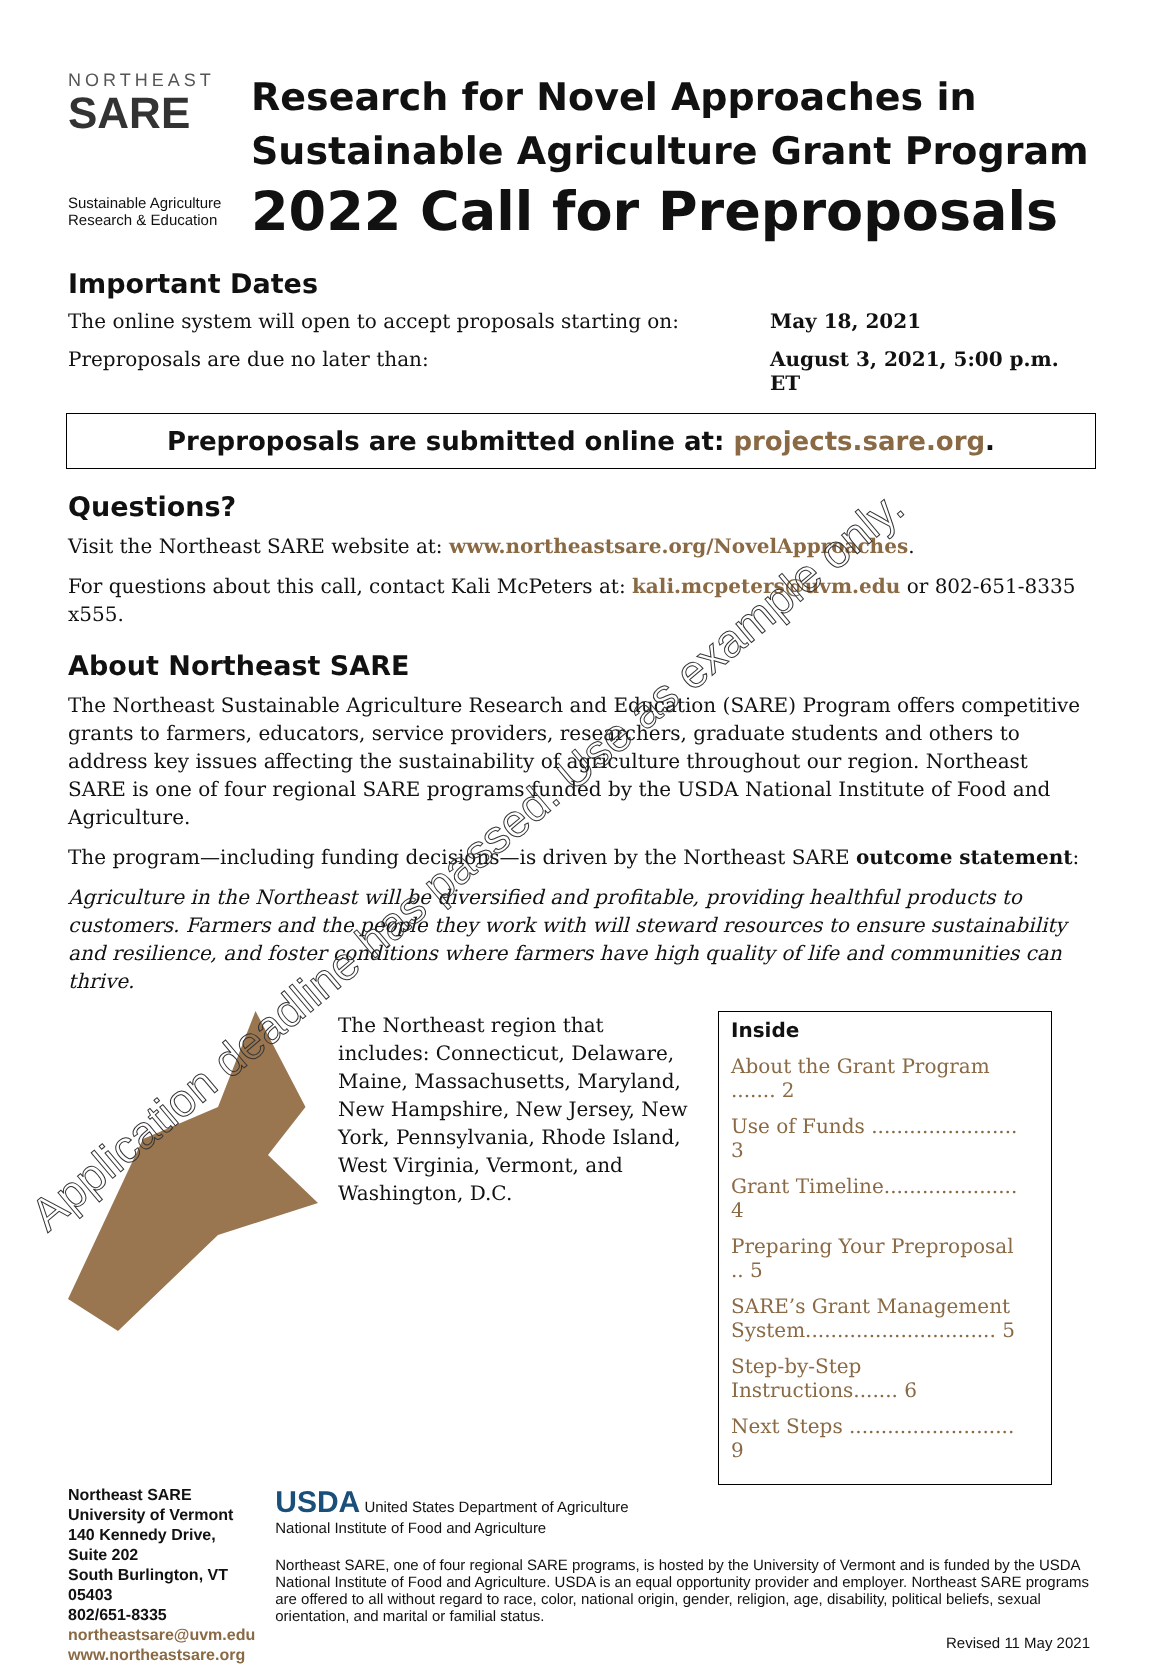NORTHEAST
SARE
Sustainable Agriculture Research & Education
Research for Novel Approaches in
Sustainable Agriculture Grant Program
2022 Call for Preproposals
Important Dates
The online system will open to accept proposals starting on: May 18, 2021
Preproposals are due no later than: August 3, 2021, 5:00 p.m. ET
Preproposals are submitted online at: projects.sare.org.
Questions?
Visit the Northeast SARE website at: www.northeastsare.org/NovelApproaches.
For questions about this call, contact Kali McPeters at: kali.mcpeters@uvm.edu or 802-651-8335 x555.
About Northeast SARE
The Northeast Sustainable Agriculture Research and Education (SARE) Program offers competitive grants to farmers, educators, service providers, researchers, graduate students and others to address key issues affecting the sustainability of agriculture throughout our region. Northeast SARE is one of four regional SARE programs funded by the USDA National Institute of Food and Agriculture.
The program—including funding decisions—is driven by the Northeast SARE outcome statement:
Agriculture in the Northeast will be diversified and profitable, providing healthful products to customers. Farmers and the people they work with will steward resources to ensure sustainability and resilience, and foster conditions where farmers have high quality of life and communities can thrive.
The Northeast region that includes: Connecticut, Delaware, Maine, Massachusetts, Maryland, New Hampshire, New Jersey, New York, Pennsylvania, Rhode Island, West Virginia, Vermont, and Washington, D.C.
Inside
About the Grant Program ....... 2
Use of Funds ....................... 3
Grant Timeline..................... 4
Preparing Your Preproposal .. 5
SARE’s Grant Management System.............................. 5
Step-by-Step Instructions....... 6
Next Steps .......................... 9
Northeast SARE
University of Vermont
140 Kennedy Drive, Suite 202
South Burlington, VT 05403
802/651-8335
northeastsare@uvm.edu
www.northeastsare.org
USDA United States Department of Agriculture
National Institute of Food and Agriculture
Northeast SARE, one of four regional SARE programs, is hosted by the University of Vermont and is funded by the USDA National Institute of Food and Agriculture. USDA is an equal opportunity provider and employer. Northeast SARE programs are offered to all without regard to race, color, national origin, gender, religion, age, disability, political beliefs, sexual orientation, and marital or familial status.
Revised 11 May 2021
Application deadline has passed. Use as example only.